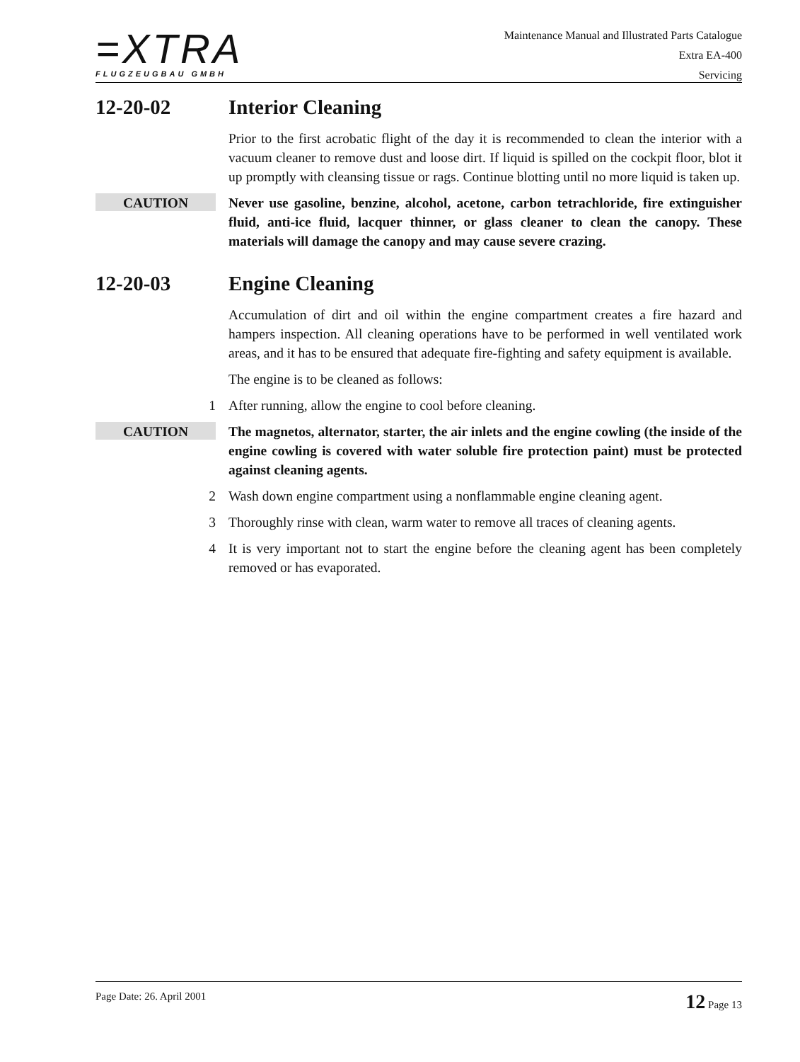=XTRA
FLUGZEUGBAU GMBH
Maintenance Manual and Illustrated Parts Catalogue
Extra EA-400
Servicing
12-20-02 Interior Cleaning
Prior to the first acrobatic flight of the day it is recommended to clean the interior with a vacuum cleaner to remove dust and loose dirt. If liquid is spilled on the cockpit floor, blot it up promptly with cleansing tissue or rags. Continue blotting until no more liquid is taken up.
CAUTION
Never use gasoline, benzine, alcohol, acetone, carbon tetrachloride, fire extinguisher fluid, anti-ice fluid, lacquer thinner, or glass cleaner to clean the canopy. These materials will damage the canopy and may cause severe crazing.
12-20-03 Engine Cleaning
Accumulation of dirt and oil within the engine compartment creates a fire hazard and hampers inspection. All cleaning operations have to be performed in well ventilated work areas, and it has to be ensured that adequate fire-fighting and safety equipment is available.
The engine is to be cleaned as follows:
1 After running, allow the engine to cool before cleaning.
CAUTION
The magnetos, alternator, starter, the air inlets and the engine cowling (the inside of the engine cowling is covered with water soluble fire protection paint) must be protected against cleaning agents.
2 Wash down engine compartment using a nonflammable engine cleaning agent.
3 Thoroughly rinse with clean, warm water to remove all traces of cleaning agents.
4 It is very important not to start the engine before the cleaning agent has been completely removed or has evaporated.
Page Date: 26. April 2001 12 Page 13